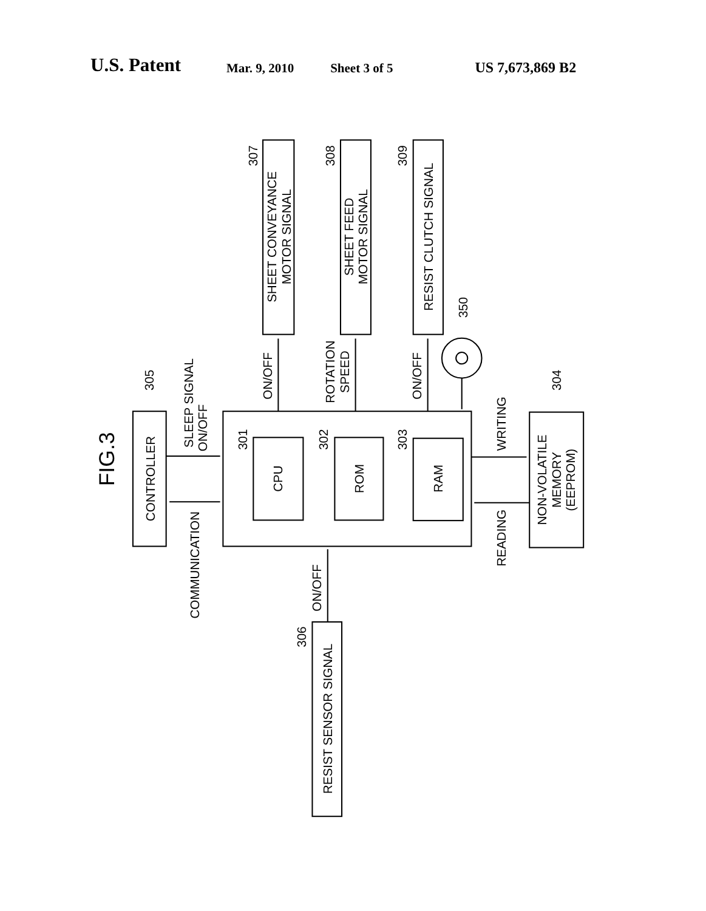U.S. Patent
Mar. 9, 2010
Sheet 3 of 5
US 7,673,869 B2
FIG.3
CONTROLLER
SLEEP SIGNAL
ON/OFF
COMMUNICATION
CPU
ROM
RAM
SHEET CONVEYANCE
MOTOR SIGNAL
SHEET FEED
MOTOR SIGNAL
RESIST CLUTCH SIGNAL
ON/OFF
ROTATION
SPEED
ON/OFF
WRITING
READING
NON-VOLATILE
MEMORY
(EEPROM)
ON/OFF
RESIST SENSOR SIGNAL
305
301
302
303
307
308
309
350
304
306